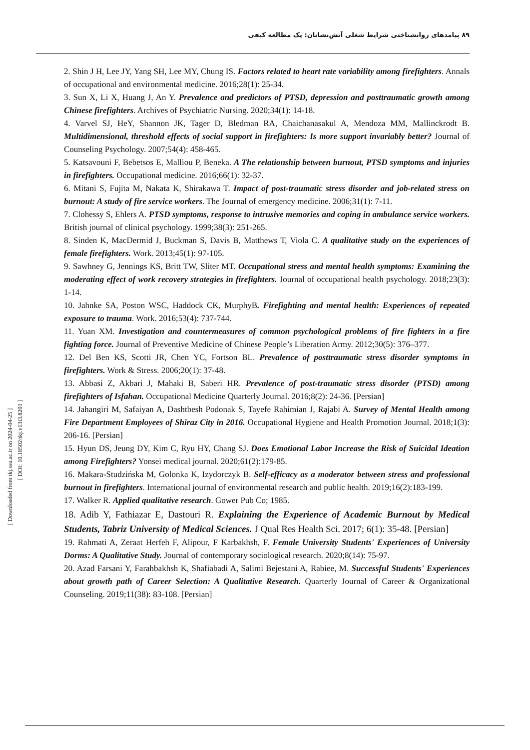۸۹ پیامدهای روانشناختی شرایط شغلی آتش‌نشانان: یک مطالعه کیفی
2. Shin J H, Lee JY, Yang SH, Lee MY, Chung IS. Factors related to heart rate variability among firefighters. Annals of occupational and environmental medicine. 2016;28(1): 25-34.
3. Sun X, Li X, Huang J, An Y. Prevalence and predictors of PTSD, depression and posttraumatic growth among Chinese firefighters. Archives of Psychiatric Nursing. 2020;34(1): 14-18.
4. Varvel SJ, HeY, Shannon JK, Tager D, Bledman RA, Chaichanasakul A, Mendoza MM, Mallinckrodt B. Multidimensional, threshold effects of social support in firefighters: Is more support invariably better? Journal of Counseling Psychology. 2007;54(4): 458-465.
5. Katsavouni F, Bebetsos E, Malliou P, Beneka. A The relationship between burnout, PTSD symptoms and injuries in firefighters. Occupational medicine. 2016;66(1): 32-37.
6. Mitani S, Fujita M, Nakata K, Shirakawa T. Impact of post-traumatic stress disorder and job-related stress on burnout: A study of fire service workers. The Journal of emergency medicine. 2006;31(1): 7-11.
7. Clohessy S, Ehlers A. PTSD symptoms, response to intrusive memories and coping in ambulance service workers. British journal of clinical psychology. 1999;38(3): 251-265.
8. Sinden K, MacDermid J, Buckman S, Davis B, Matthews T, Viola C. A qualitative study on the experiences of female firefighters. Work. 2013;45(1): 97-105.
9. Sawhney G, Jennings KS, Britt TW, Sliter MT. Occupational stress and mental health symptoms: Examining the moderating effect of work recovery strategies in firefighters. Journal of occupational health psychology. 2018;23(3): 1-14.
10. Jahnke SA, Poston WSC, Haddock CK, MurphyB. Firefighting and mental health: Experiences of repeated exposure to trauma. Work. 2016;53(4): 737-744.
11. Yuan XM. Investigation and countermeasures of common psychological problems of fire fighters in a fire fighting force. Journal of Preventive Medicine of Chinese People’s Liberation Army. 2012;30(5): 376–377.
12. Del Ben KS, Scotti JR, Chen YC, Fortson BL. Prevalence of posttraumatic stress disorder symptoms in firefighters. Work & Stress. 2006;20(1): 37-48.
13. Abbasi Z, Akbari J, Mahaki B, Saberi HR. Prevalence of post-traumatic stress disorder (PTSD) among firefighters of Isfahan. Occupational Medicine Quarterly Journal. 2016;8(2): 24-36. [Persian]
14. Jahangiri M, Safaiyan A, Dashtbesh Podonak S, Tayefe Rahimian J, Rajabi A. Survey of Mental Health among Fire Department Employees of Shiraz City in 2016. Occupational Hygiene and Health Promotion Journal. 2018;1(3): 206-16. [Persian]
15. Hyun DS, Jeung DY, Kim C, Ryu HY, Chang SJ. Does Emotional Labor Increase the Risk of Suicidal Ideation among Firefighters? Yonsei medical journal. 2020;61(2):179-85.
16. Makara-Studzińska M, Golonka K, Izydorczyk B. Self-efficacy as a moderator between stress and professional burnout in firefighters. International journal of environmental research and public health. 2019;16(2):183-199.
17. Walker R. Applied qualitative research. Gower Pub Co; 1985.
18. Adib Y, Fathiazar E, Dastouri R. Explaining the Experience of Academic Burnout by Medical Students, Tabriz University of Medical Sciences. J Qual Res Health Sci. 2017; 6(1): 35-48. [Persian]
19. Rahmati A, Zeraat Herfeh F, Alipour, F Karbakhsh, F. Female University Students' Experiences of University Dorms: A Qualitative Study. Journal of contemporary sociological research. 2020;8(14): 75-97.
20. Azad Farsani Y, Farahbakhsh K, Shafiabadi A, Salimi Bejestani A, Rabiee, M. Successful Students' Experiences about growth path of Career Selection: A Qualitative Research. Quarterly Journal of Career & Organizational Counseling. 2019;11(38): 83-108. [Persian]
[ Downloaded from tkj.ssu.ac.ir on 2024-04-25 ]
[ DOI: 10.18502/tkj.v13i3.8201 ]